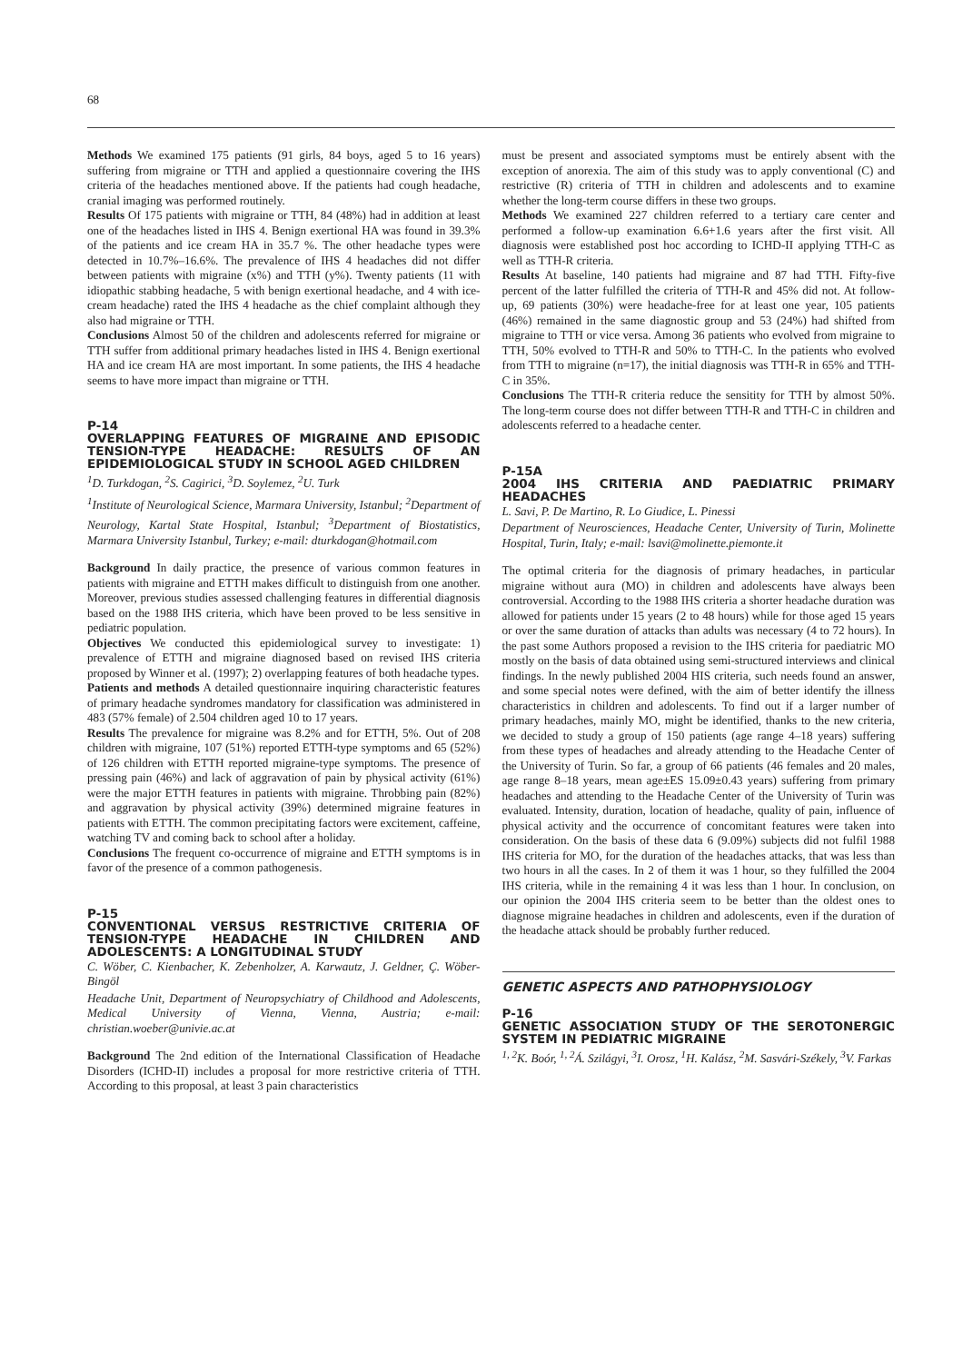68
Methods We examined 175 patients (91 girls, 84 boys, aged 5 to 16 years) suffering from migraine or TTH and applied a questionnaire covering the IHS criteria of the headaches mentioned above. If the patients had cough headache, cranial imaging was performed routinely.
Results Of 175 patients with migraine or TTH, 84 (48%) had in addition at least one of the headaches listed in IHS 4. Benign exertional HA was found in 39.3% of the patients and ice cream HA in 35.7 %. The other headache types were detected in 10.7%–16.6%. The prevalence of IHS 4 headaches did not differ between patients with migraine (x%) and TTH (y%). Twenty patients (11 with idiopathic stabbing headache, 5 with benign exertional headache, and 4 with ice- cream headache) rated the IHS 4 headache as the chief complaint although they also had migraine or TTH.
Conclusions Almost 50 of the children and adolescents referred for migraine or TTH suffer from additional primary headaches listed in IHS 4. Benign exertional HA and ice cream HA are most important. In some patients, the IHS 4 headache seems to have more impact than migraine or TTH.
P-14
OVERLAPPING FEATURES OF MIGRAINE AND EPISODIC TENSION-TYPE HEADACHE: RESULTS OF AN EPIDEMIOLOGICAL STUDY IN SCHOOL AGED CHILDREN
<sup>1</sup> D. Turkdogan, <sup>2</sup>S. Cagirici, <sup>3</sup>D. Soylemez, <sup>2</sup>U. Turk
<sup>1</sup> Institute of Neurological Science, Marmara University, Istanbul; <sup>2</sup>Department of Neurology, Kartal State Hospital, Istanbul; <sup>3</sup>Department of Biostatistics, Marmara University Istanbul, Turkey; e-mail: dturkdogan@hotmail.com
Background In daily practice, the presence of various common features in patients with migraine and ETTH makes difficult to distinguish from one another. Moreover, previous studies assessed challenging features in differential diagnosis based on the 1988 IHS criteria, which have been proved to be less sensitive in pediatric population.
Objectives We conducted this epidemiological survey to investigate: 1) prevalence of ETTH and migraine diagnosed based on revised IHS criteria proposed by Winner et al. (1997); 2) overlapping features of both headache types.
Patients and methods A detailed questionnaire inquiring characteristic features of primary headache syndromes mandatory for classification was administered in 483 (57% female) of 2.504 children aged 10 to 17 years.
Results The prevalence for migraine was 8.2% and for ETTH, 5%. Out of 208 children with migraine, 107 (51%) reported ETTH-type symptoms and 65 (52%) of 126 children with ETTH reported migraine-type symptoms. The presence of pressing pain (46%) and lack of aggravation of pain by physical activity (61%) were the major ETTH features in patients with migraine. Throbbing pain (82%) and aggravation by physical activity (39%) determined migraine features in patients with ETTH. The common precipitating factors were excitement, caffeine, watching TV and coming back to school after a holiday.
Conclusions The frequent co-occurrence of migraine and ETTH symptoms is in favor of the presence of a common pathogenesis.
P-15
CONVENTIONAL VERSUS RESTRICTIVE CRITERIA OF TENSION-TYPE HEADACHE IN CHILDREN AND ADOLESCENTS: A LONGITUDINAL STUDY
C. Wöber, C. Kienbacher, K. Zebenholzer, A. Karwautz, J. Geldner, Ç. Wöber-Bingöl
Headache Unit, Department of Neuropsychiatry of Childhood and Adolescents, Medical University of Vienna, Vienna, Austria; e-mail: christian.woeber@univie.ac.at
Background The 2nd edition of the International Classification of Headache Disorders (ICHD-II) includes a proposal for more restrictive criteria of TTH. According to this proposal, at least 3 pain characteristics
must be present and associated symptoms must be entirely absent with the exception of anorexia. The aim of this study was to apply conventional (C) and restrictive (R) criteria of TTH in children and adolescents and to examine whether the long-term course differs in these two groups.
Methods We examined 227 children referred to a tertiary care center and performed a follow-up examination 6.6+1.6 years after the first visit. All diagnosis were established post hoc according to ICHD-II applying TTH-C as well as TTH-R criteria.
Results At baseline, 140 patients had migraine and 87 had TTH. Fifty-five percent of the latter fulfilled the criteria of TTH-R and 45% did not. At follow-up, 69 patients (30%) were headache-free for at least one year, 105 patients (46%) remained in the same diagnostic group and 53 (24%) had shifted from migraine to TTH or vice versa. Among 36 patients who evolved from migraine to TTH, 50% evolved to TTH-R and 50% to TTH-C. In the patients who evolved from TTH to migraine (n=17), the initial diagnosis was TTH-R in 65% and TTH-C in 35%.
Conclusions The TTH-R criteria reduce the sensitity for TTH by almost 50%. The long-term course does not differ between TTH-R and TTH-C in children and adolescents referred to a headache center.
P-15A
2004 IHS CRITERIA AND PAEDIATRIC PRIMARY HEADACHES
L. Savi, P. De Martino, R. Lo Giudice, L. Pinessi
Department of Neurosciences, Headache Center, University of Turin, Molinette Hospital, Turin, Italy; e-mail: lsavi@molinette.piemonte.it
The optimal criteria for the diagnosis of primary headaches, in particular migraine without aura (MO) in children and adolescents have always been controversial. According to the 1988 IHS criteria a shorter headache duration was allowed for patients under 15 years (2 to 48 hours) while for those aged 15 years or over the same duration of attacks than adults was necessary (4 to 72 hours). In the past some Authors proposed a revision to the IHS criteria for paediatric MO mostly on the basis of data obtained using semi-structured interviews and clinical findings. In the newly published 2004 HIS criteria, such needs found an answer, and some special notes were defined, with the aim of better identify the illness characteristics in children and adolescents. To find out if a larger number of primary headaches, mainly MO, might be identified, thanks to the new criteria, we decided to study a group of 150 patients (age range 4–18 years) suffering from these types of headaches and already attending to the Headache Center of the University of Turin. So far, a group of 66 patients (46 females and 20 males, age range 8–18 years, mean age±ES 15.09±0.43 years) suffering from primary headaches and attending to the Headache Center of the University of Turin was evaluated. Intensity, duration, location of headache, quality of pain, influence of physical activity and the occurrence of concomitant features were taken into consideration. On the basis of these data 6 (9.09%) subjects did not fulfil 1988 IHS criteria for MO, for the duration of the headaches attacks, that was less than two hours in all the cases. In 2 of them it was 1 hour, so they fulfilled the 2004 IHS criteria, while in the remaining 4 it was less than 1 hour. In conclusion, on our opinion the 2004 IHS criteria seem to be better than the oldest ones to diagnose migraine headaches in children and adolescents, even if the duration of the headache attack should be probably further reduced.
GENETIC ASPECTS AND PATHOPHYSIOLOGY
P-16
GENETIC ASSOCIATION STUDY OF THE SEROTONERGIC SYSTEM IN PEDIATRIC MIGRAINE
<sup>1, 2</sup>K. Boór, <sup>1, 2</sup>Á. Szilágyi, <sup>3</sup>I. Orosz, <sup>1</sup>H. Kalász, <sup>2</sup>M. Sasvári-Székely, <sup>3</sup>V. Farkas